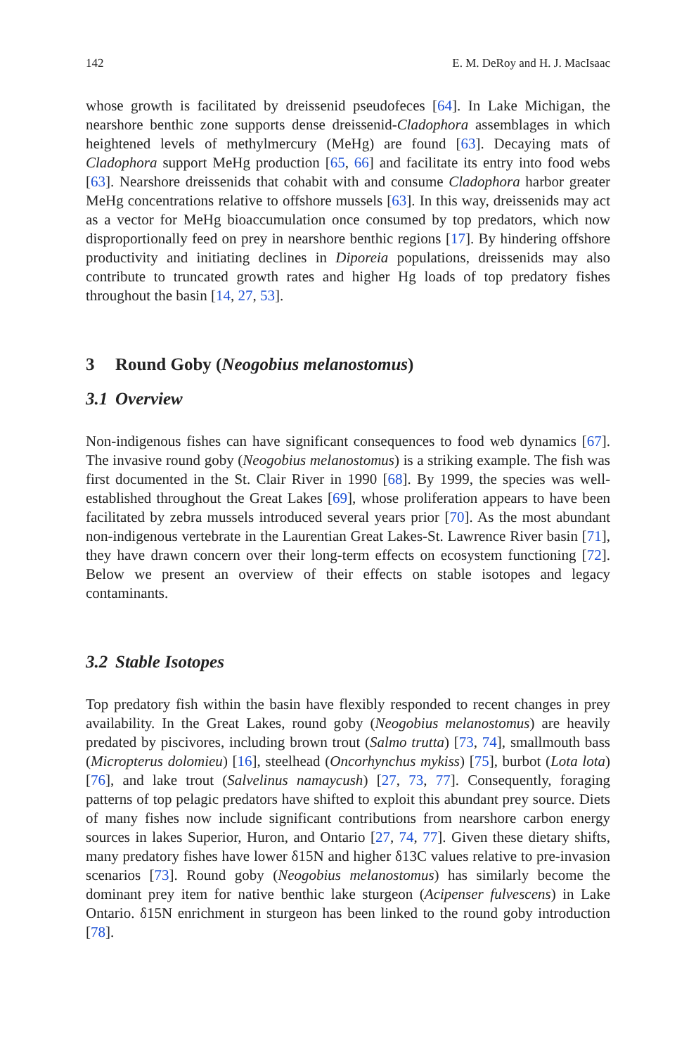142 E. M. DeRoy and H. J. MacIsaac
whose growth is facilitated by dreissenid pseudofeces [64]. In Lake Michigan, the nearshore benthic zone supports dense dreissenid-Cladophora assemblages in which heightened levels of methylmercury (MeHg) are found [63]. Decaying mats of Cladophora support MeHg production [65, 66] and facilitate its entry into food webs [63]. Nearshore dreissenids that cohabit with and consume Cladophora harbor greater MeHg concentrations relative to offshore mussels [63]. In this way, dreissenids may act as a vector for MeHg bioaccumulation once consumed by top predators, which now disproportionally feed on prey in nearshore benthic regions [17]. By hindering offshore productivity and initiating declines in Diporeia populations, dreissenids may also contribute to truncated growth rates and higher Hg loads of top predatory fishes throughout the basin [14, 27, 53].
3 Round Goby (Neogobius melanostomus)
3.1 Overview
Non-indigenous fishes can have significant consequences to food web dynamics [67]. The invasive round goby (Neogobius melanostomus) is a striking example. The fish was first documented in the St. Clair River in 1990 [68]. By 1999, the species was well-established throughout the Great Lakes [69], whose proliferation appears to have been facilitated by zebra mussels introduced several years prior [70]. As the most abundant non-indigenous vertebrate in the Laurentian Great Lakes-St. Lawrence River basin [71], they have drawn concern over their long-term effects on ecosystem functioning [72]. Below we present an overview of their effects on stable isotopes and legacy contaminants.
3.2 Stable Isotopes
Top predatory fish within the basin have flexibly responded to recent changes in prey availability. In the Great Lakes, round goby (Neogobius melanostomus) are heavily predated by piscivores, including brown trout (Salmo trutta) [73, 74], smallmouth bass (Micropterus dolomieu) [16], steelhead (Oncorhynchus mykiss) [75], burbot (Lota lota) [76], and lake trout (Salvelinus namaycush) [27, 73, 77]. Consequently, foraging patterns of top pelagic predators have shifted to exploit this abundant prey source. Diets of many fishes now include significant contributions from nearshore carbon energy sources in lakes Superior, Huron, and Ontario [27, 74, 77]. Given these dietary shifts, many predatory fishes have lower δ15N and higher δ13C values relative to pre-invasion scenarios [73]. Round goby (Neogobius melanostomus) has similarly become the dominant prey item for native benthic lake sturgeon (Acipenser fulvescens) in Lake Ontario. δ15N enrichment in sturgeon has been linked to the round goby introduction [78].